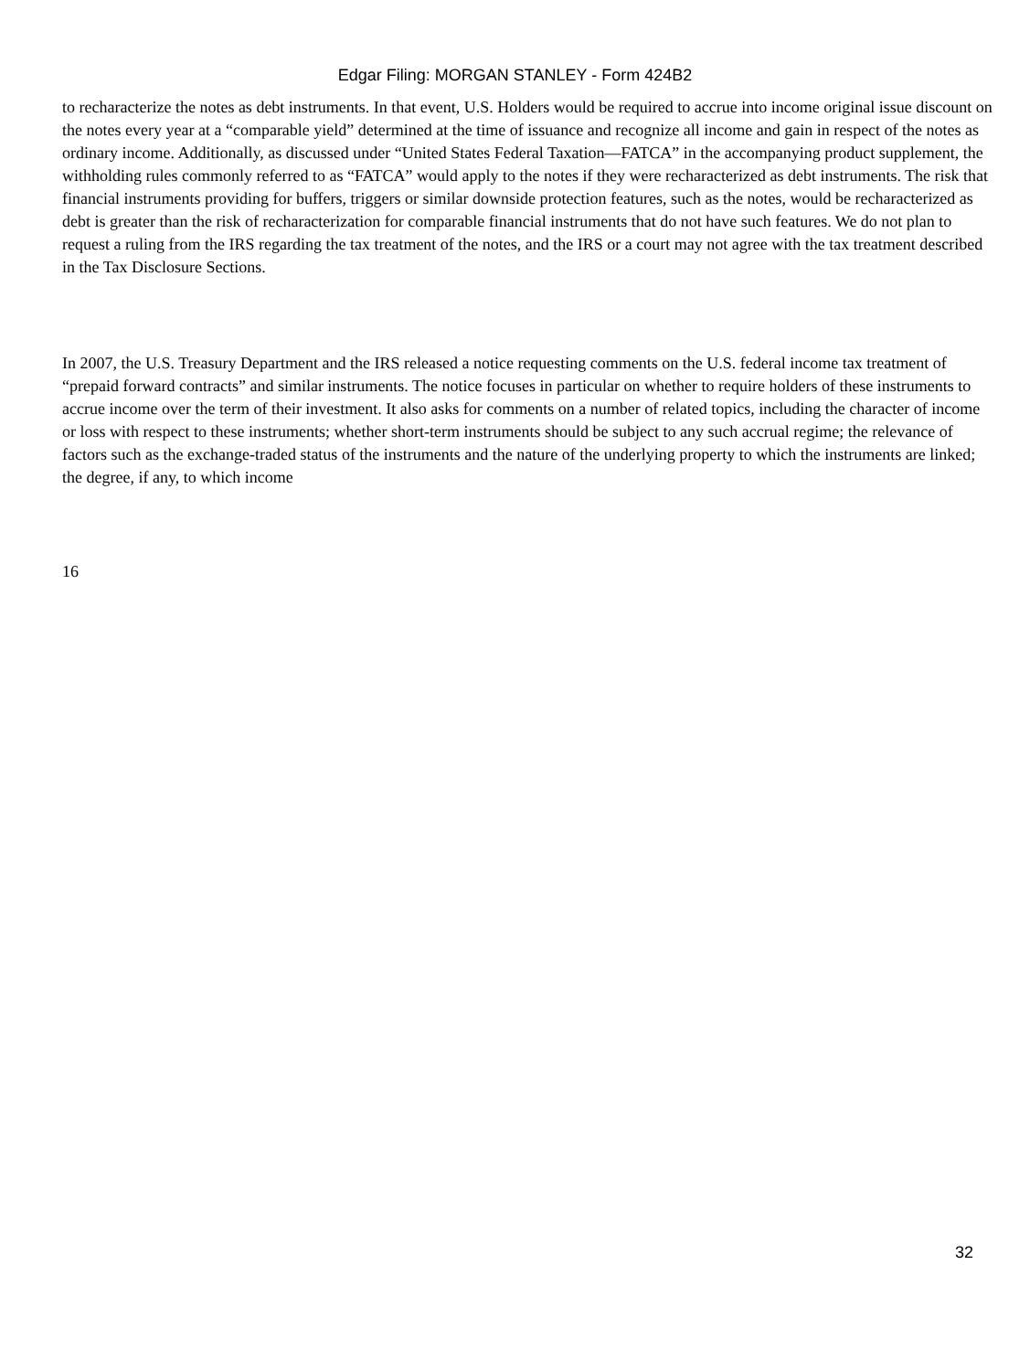Edgar Filing: MORGAN STANLEY - Form 424B2
to recharacterize the notes as debt instruments. In that event, U.S. Holders would be required to accrue into income original issue discount on the notes every year at a “comparable yield” determined at the time of issuance and recognize all income and gain in respect of the notes as ordinary income. Additionally, as discussed under “United States Federal Taxation—FATCA” in the accompanying product supplement, the withholding rules commonly referred to as “FATCA” would apply to the notes if they were recharacterized as debt instruments. The risk that financial instruments providing for buffers, triggers or similar downside protection features, such as the notes, would be recharacterized as debt is greater than the risk of recharacterization for comparable financial instruments that do not have such features. We do not plan to request a ruling from the IRS regarding the tax treatment of the notes, and the IRS or a court may not agree with the tax treatment described in the Tax Disclosure Sections.
In 2007, the U.S. Treasury Department and the IRS released a notice requesting comments on the U.S. federal income tax treatment of “prepaid forward contracts” and similar instruments. The notice focuses in particular on whether to require holders of these instruments to accrue income over the term of their investment. It also asks for comments on a number of related topics, including the character of income or loss with respect to these instruments; whether short-term instruments should be subject to any such accrual regime; the relevance of factors such as the exchange-traded status of the instruments and the nature of the underlying property to which the instruments are linked; the degree, if any, to which income
16
32